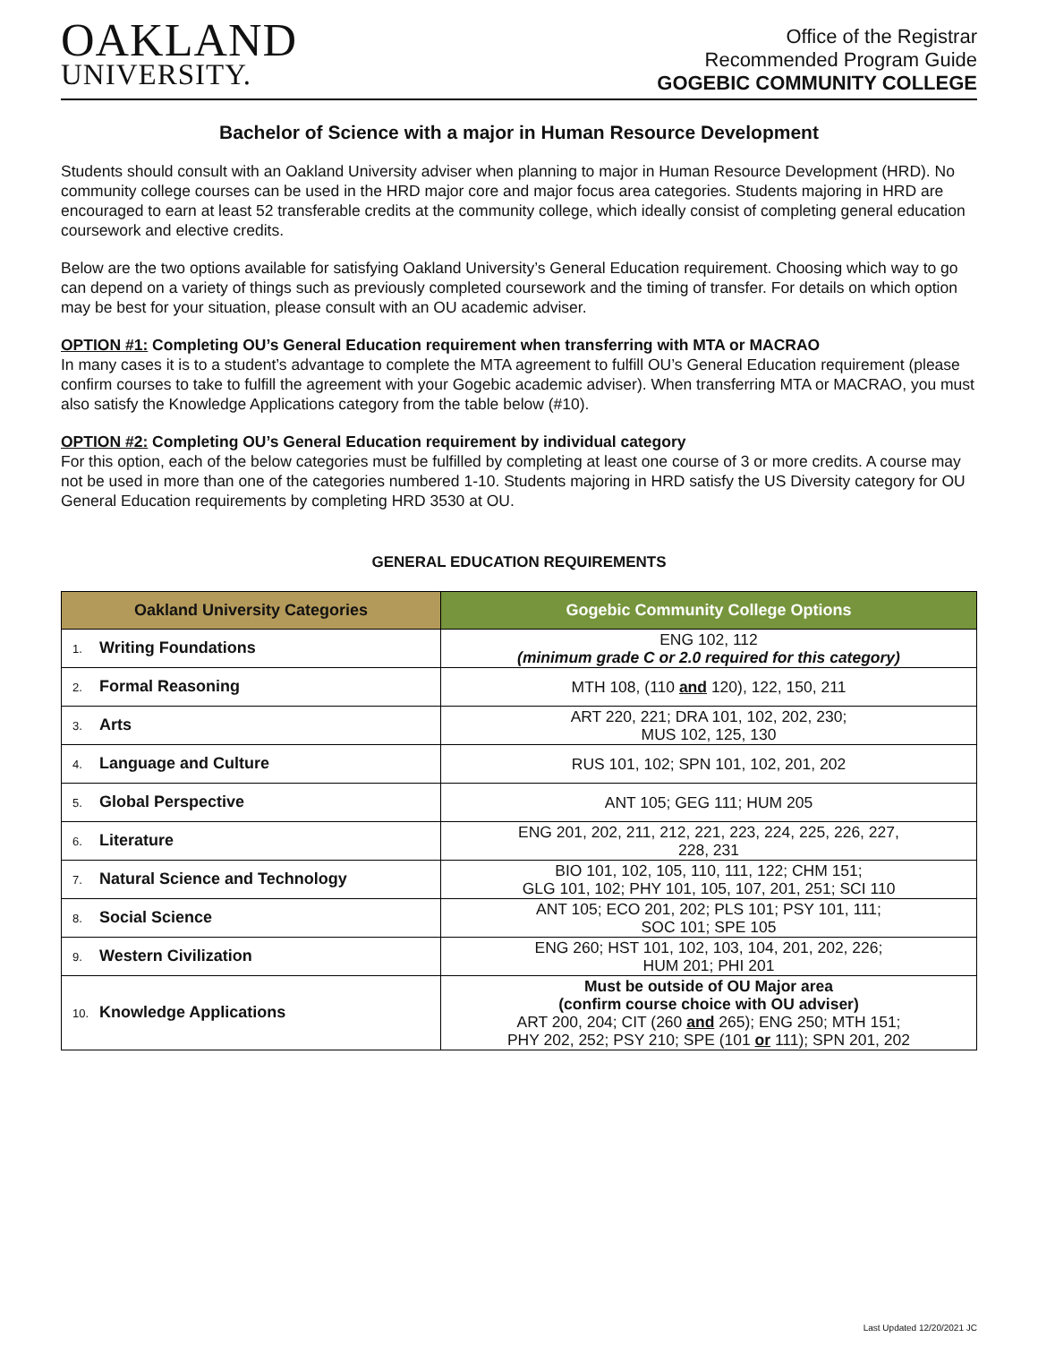OAKLAND
UNIVERSITY.
Office of the Registrar
Recommended Program Guide
GOGEBIC COMMUNITY COLLEGE
Bachelor of Science with a major in Human Resource Development
Students should consult with an Oakland University adviser when planning to major in Human Resource Development (HRD). No community college courses can be used in the HRD major core and major focus area categories. Students majoring in HRD are encouraged to earn at least 52 transferable credits at the community college, which ideally consist of completing general education coursework and elective credits.
Below are the two options available for satisfying Oakland University’s General Education requirement. Choosing which way to go can depend on a variety of things such as previously completed coursework and the timing of transfer. For details on which option may be best for your situation, please consult with an OU academic adviser.
OPTION #1: Completing OU’s General Education requirement when transferring with MTA or MACRAO
In many cases it is to a student’s advantage to complete the MTA agreement to fulfill OU’s General Education requirement (please confirm courses to take to fulfill the agreement with your Gogebic academic adviser). When transferring MTA or MACRAO, you must also satisfy the Knowledge Applications category from the table below (#10).
OPTION #2: Completing OU’s General Education requirement by individual category
For this option, each of the below categories must be fulfilled by completing at least one course of 3 or more credits. A course may not be used in more than one of the categories numbered 1-10. Students majoring in HRD satisfy the US Diversity category for OU General Education requirements by completing HRD 3530 at OU.
GENERAL EDUCATION REQUIREMENTS
| Oakland University Categories | Gogebic Community College Options |
| --- | --- |
| 1. Writing Foundations | ENG 102, 112 (minimum grade C or 2.0 required for this category) |
| 2. Formal Reasoning | MTH 108, (110 and 120), 122, 150, 211 |
| 3. Arts | ART 220, 221; DRA 101, 102, 202, 230; MUS 102, 125, 130 |
| 4. Language and Culture | RUS 101, 102; SPN 101, 102, 201, 202 |
| 5. Global Perspective | ANT 105; GEG 111; HUM 205 |
| 6. Literature | ENG 201, 202, 211, 212, 221, 223, 224, 225, 226, 227, 228, 231 |
| 7. Natural Science and Technology | BIO 101, 102, 105, 110, 111, 122; CHM 151; GLG 101, 102; PHY 101, 105, 107, 201, 251; SCI 110 |
| 8. Social Science | ANT 105; ECO 201, 202; PLS 101; PSY 101, 111; SOC 101; SPE 105 |
| 9. Western Civilization | ENG 260; HST 101, 102, 103, 104, 201, 202, 226; HUM 201; PHI 201 |
| 10. Knowledge Applications | Must be outside of OU Major area (confirm course choice with OU adviser) ART 200, 204; CIT (260 and 265); ENG 250; MTH 151; PHY 202, 252; PSY 210; SPE (101 or 111); SPN 201, 202 |
Last Updated 12/20/2021 JC